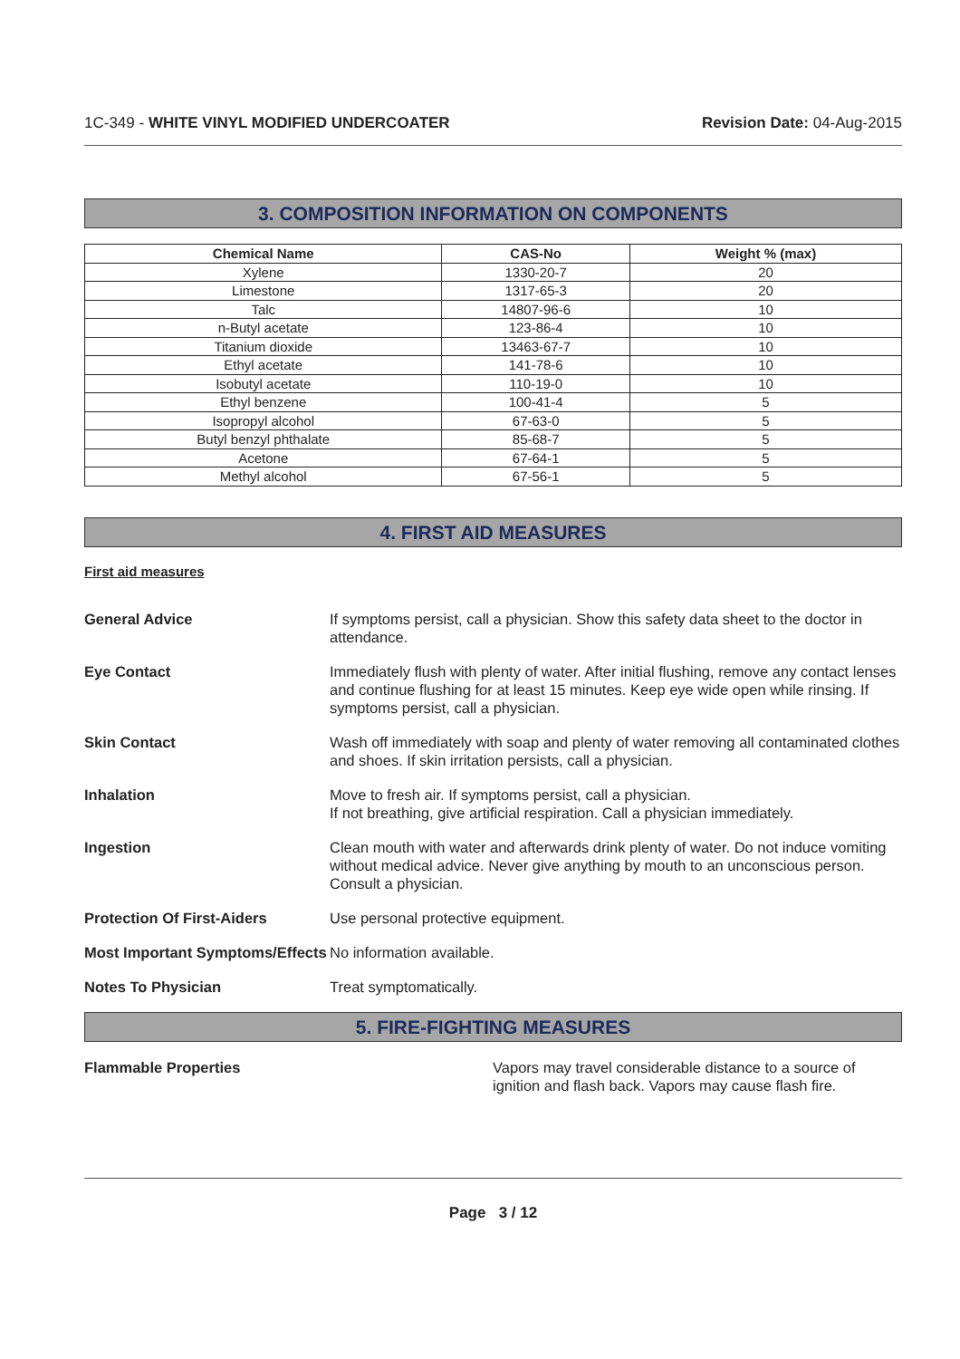1C-349 - WHITE VINYL MODIFIED UNDERCOATER
Revision Date: 04-Aug-2015
3. COMPOSITION INFORMATION ON COMPONENTS
| Chemical Name | CAS-No | Weight % (max) |
| --- | --- | --- |
| Xylene | 1330-20-7 | 20 |
| Limestone | 1317-65-3 | 20 |
| Talc | 14807-96-6 | 10 |
| n-Butyl acetate | 123-86-4 | 10 |
| Titanium dioxide | 13463-67-7 | 10 |
| Ethyl acetate | 141-78-6 | 10 |
| Isobutyl acetate | 110-19-0 | 10 |
| Ethyl benzene | 100-41-4 | 5 |
| Isopropyl alcohol | 67-63-0 | 5 |
| Butyl benzyl phthalate | 85-68-7 | 5 |
| Acetone | 67-64-1 | 5 |
| Methyl alcohol | 67-56-1 | 5 |
4. FIRST AID MEASURES
First aid measures
General Advice If symptoms persist, call a physician. Show this safety data sheet to the doctor in attendance.
Eye Contact Immediately flush with plenty of water. After initial flushing, remove any contact lenses and continue flushing for at least 15 minutes. Keep eye wide open while rinsing. If symptoms persist, call a physician.
Skin Contact Wash off immediately with soap and plenty of water removing all contaminated clothes and shoes. If skin irritation persists, call a physician.
Inhalation Move to fresh air. If symptoms persist, call a physician.
If not breathing, give artificial respiration. Call a physician immediately.
Ingestion Clean mouth with water and afterwards drink plenty of water. Do not induce vomiting without medical advice. Never give anything by mouth to an unconscious person. Consult a physician.
Protection Of First-Aiders Use personal protective equipment.
Most Important Symptoms/Effects
No information available.
Notes To Physician Treat symptomatically.
5. FIRE-FIGHTING MEASURES
Flammable Properties Vapors may travel considerable distance to a source of ignition and flash back. Vapors may cause flash fire.
Page 3 / 12